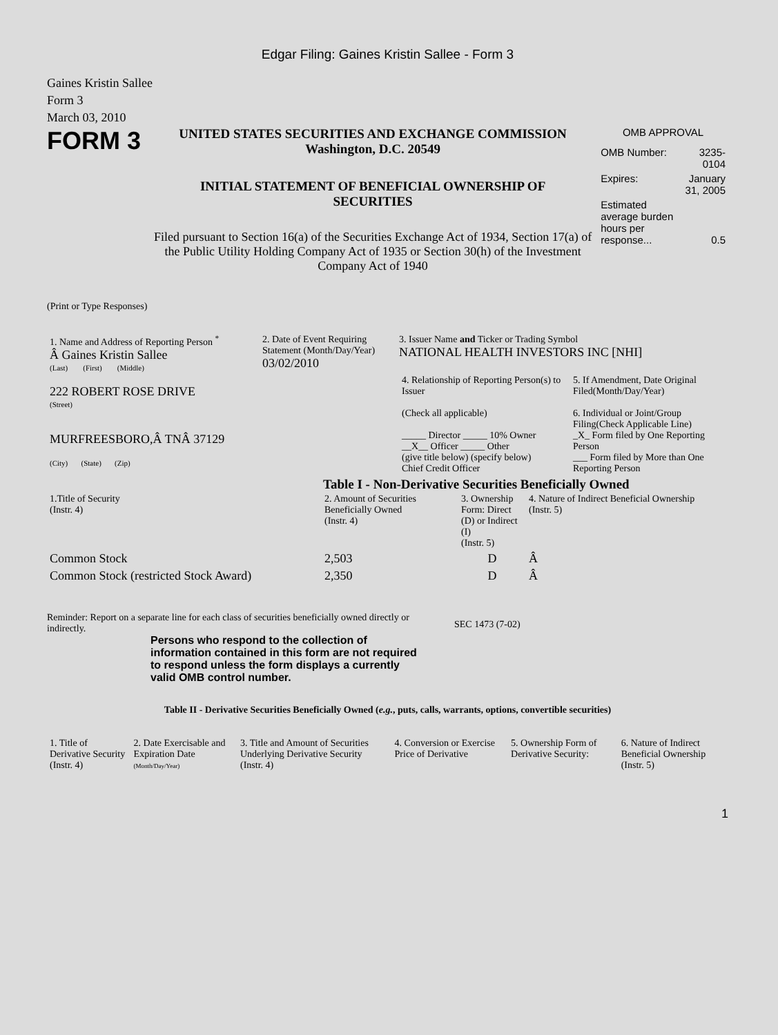Edgar Filing: Gaines Kristin Sallee - Form 3
Gaines Kristin Sallee
Form 3
March 03, 2010
FORM 3
UNITED STATES SECURITIES AND EXCHANGE COMMISSION
Washington, D.C. 20549
INITIAL STATEMENT OF BENEFICIAL OWNERSHIP OF SECURITIES
Filed pursuant to Section 16(a) of the Securities Exchange Act of 1934, Section 17(a) of the Public Utility Holding Company Act of 1935 or Section 30(h) of the Investment Company Act of 1940
OMB APPROVAL
| OMB Number: | 3235-0104 |
| Expires: | January 31, 2005 |
| Estimated average burden hours per response... | 0.5 |
(Print or Type Responses)
| 1. Name and Address of Reporting Person <sup>*</sup> Â Gaines Kristin Sallee (Last) (First) (Middle) 222 ROBERT ROSE DRIVE (Street) MURFREESBORO,Â TNÂ 37129 (City) (State) (Zip) | 2. Date of Event Requiring Statement (Month/Day/Year) 03/02/2010 | 3. Issuer Name and Ticker or Trading Symbol NATIONAL HEALTH INVESTORS INC [NHI] / 4. Relationship of Reporting Person(s) to Issuer (Check all applicable) _____ Director _____ 10% Owner __X__ Officer _____ Other (give title below) (specify below) Chief Credit Officer / 5. If Amendment, Date Original Filed(Month/Day/Year) 6. Individual or Joint/Group Filing(Check Applicable Line) _X_ Form filed by One Reporting Person ___ Form filed by More than One Reporting Person / |
Table I - Non-Derivative Securities Beneficially Owned
| 1.Title of Security (Instr. 4) | 2. Amount of Securities Beneficially Owned (Instr. 4) | 3. Ownership Form: Direct (D) or Indirect (I) (Instr. 5) | 4. Nature of Indirect Beneficial Ownership (Instr. 5) |
| --- | --- | --- | --- |
| Common Stock | 2,503 | D | Â |
| Common Stock (restricted Stock Award) | 2,350 | D | Â |
Reminder: Report on a separate line for each class of securities beneficially owned directly or indirectly.
SEC 1473 (7-02)
Persons who respond to the collection of information contained in this form are not required to respond unless the form displays a currently valid OMB control number.
Table II - Derivative Securities Beneficially Owned (e.g., puts, calls, warrants, options, convertible securities)
| 1. Title of Derivative Security (Instr. 4) | 2. Date Exercisable and Expiration Date (Month/Day/Year) | 3. Title and Amount of Securities Underlying Derivative Security (Instr. 4) | 4. Conversion or Exercise Price of Derivative | 5. Ownership Form of Derivative Security: | 6. Nature of Indirect Beneficial Ownership (Instr. 5) |
| --- | --- | --- | --- | --- | --- |
1